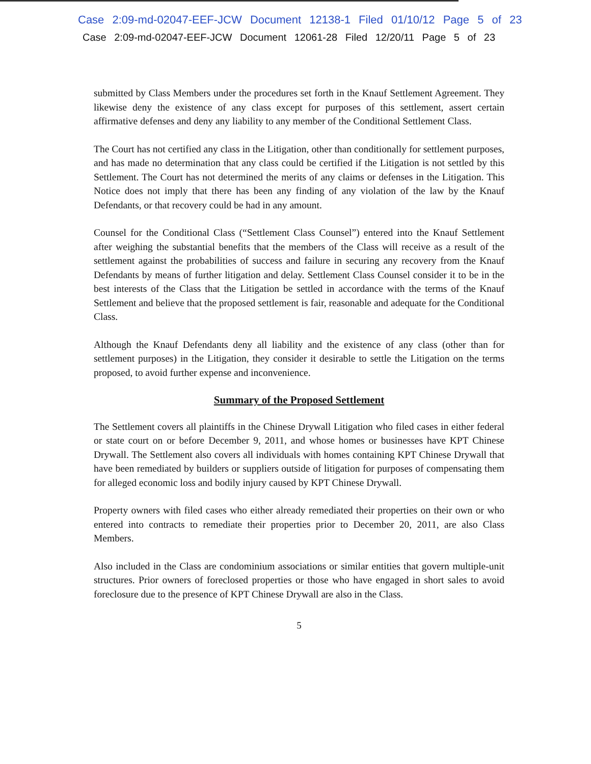Case 2:09-md-02047-EEF-JCW Document 12138-1 Filed 01/10/12 Page 5 of 23
Case 2:09-md-02047-EEF-JCW Document 12061-28 Filed 12/20/11 Page 5 of 23
submitted by Class Members under the procedures set forth in the Knauf Settlement Agreement. They likewise deny the existence of any class except for purposes of this settlement, assert certain affirmative defenses and deny any liability to any member of the Conditional Settlement Class.
The Court has not certified any class in the Litigation, other than conditionally for settlement purposes, and has made no determination that any class could be certified if the Litigation is not settled by this Settlement. The Court has not determined the merits of any claims or defenses in the Litigation. This Notice does not imply that there has been any finding of any violation of the law by the Knauf Defendants, or that recovery could be had in any amount.
Counsel for the Conditional Class (“Settlement Class Counsel”) entered into the Knauf Settlement after weighing the substantial benefits that the members of the Class will receive as a result of the settlement against the probabilities of success and failure in securing any recovery from the Knauf Defendants by means of further litigation and delay. Settlement Class Counsel consider it to be in the best interests of the Class that the Litigation be settled in accordance with the terms of the Knauf Settlement and believe that the proposed settlement is fair, reasonable and adequate for the Conditional Class.
Although the Knauf Defendants deny all liability and the existence of any class (other than for settlement purposes) in the Litigation, they consider it desirable to settle the Litigation on the terms proposed, to avoid further expense and inconvenience.
Summary of the Proposed Settlement
The Settlement covers all plaintiffs in the Chinese Drywall Litigation who filed cases in either federal or state court on or before December 9, 2011, and whose homes or businesses have KPT Chinese Drywall. The Settlement also covers all individuals with homes containing KPT Chinese Drywall that have been remediated by builders or suppliers outside of litigation for purposes of compensating them for alleged economic loss and bodily injury caused by KPT Chinese Drywall.
Property owners with filed cases who either already remediated their properties on their own or who entered into contracts to remediate their properties prior to December 20, 2011, are also Class Members.
Also included in the Class are condominium associations or similar entities that govern multiple-unit structures. Prior owners of foreclosed properties or those who have engaged in short sales to avoid foreclosure due to the presence of KPT Chinese Drywall are also in the Class.
5